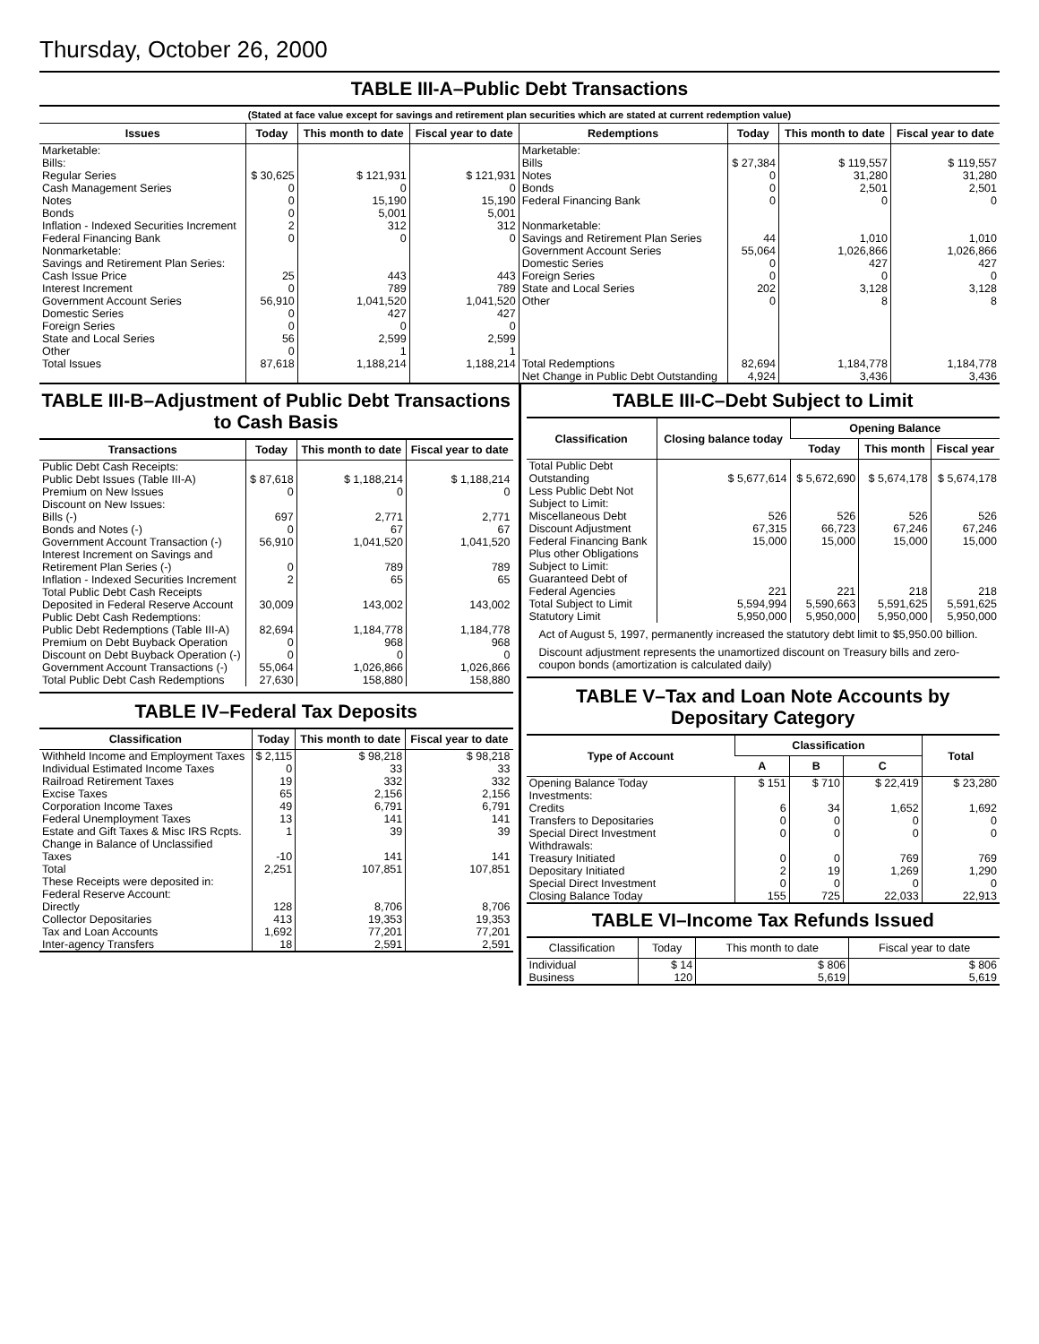Thursday, October 26, 2000
TABLE III-A–Public Debt Transactions
(Stated at face value except for savings and retirement plan securities which are stated at current redemption value)
| Issues | Today | This month to date | Fiscal year to date | Redemptions | Today | This month to date | Fiscal year to date |
| --- | --- | --- | --- | --- | --- | --- | --- |
| Marketable: Bills: Regular Series Cash Management Series Notes Bonds Inflation - Indexed Securities Increment Federal Financing Bank Nonmarketable: Savings and Retirement Plan Series: Cash Issue Price Interest Increment Government Account Series Domestic Series Foreign Series State and Local Series Other | $ 30,625 0 0 0 2 0 25 0 56,910 0 0 56 0 | $ 121,931 0 15,190 5,001 312 0 443 789 1,041,520 427 0 2,599 1 | $ 121,931 0 15,190 5,001 312 0 443 789 1,041,520 427 0 2,599 1 | Marketable: Bills Notes Bonds Federal Financing Bank Nonmarketable: Savings and Retirement Plan Series Government Account Series Domestic Series Foreign Series State and Local Series Other | $ 27,384 0 0 0 44 55,064 0 0 202 0 | $ 119,557 31,280 2,501 0 1,010 1,026,866 427 0 3,128 8 | $ 119,557 31,280 2,501 0 1,010 1,026,866 427 0 3,128 8 |
| Total Issues | 87,618 | 1,188,214 | 1,188,214 | Total Redemptions Net Change in Public Debt Outstanding | 82,694 4,924 | 1,184,778 3,436 | 1,184,778 3,436 |
TABLE III-B–Adjustment of Public Debt Transactions to Cash Basis
| Transactions | Today | This month to date | Fiscal year to date |
| --- | --- | --- | --- |
| Public Debt Cash Receipts: Public Debt Issues (Table III-A) Premium on New Issues Discount on New Issues: Bills (-) Bonds and Notes (-) Government Account Transaction (-) Interest Increment on Savings and Retirement Plan Series (-) Inflation - Indexed Securities Increment Total Public Debt Cash Receipts Deposited in Federal Reserve Account | $ 87,618 0 697 0 56,910 0 2 30,009 | $ 1,188,214 0 2,771 67 1,041,520 789 65 143,002 | $ 1,188,214 0 2,771 67 1,041,520 789 65 143,002 |
| Public Debt Cash Redemptions: Public Debt Redemptions (Table III-A) Premium on Debt Buyback Operation Discount on Debt Buyback Operation (-) Government Account Transactions (-) Total Public Debt Cash Redemptions | 82,694 0 0 55,064 27,630 | 1,184,778 968 0 1,026,866 158,880 | 1,184,778 968 0 1,026,866 158,880 |
TABLE IV–Federal Tax Deposits
| Classification | Today | This month to date | Fiscal year to date |
| --- | --- | --- | --- |
| Withheld Income and Employment Taxes Individual Estimated Income Taxes Railroad Retirement Taxes Excise Taxes Corporation Income Taxes Federal Unemployment Taxes Estate and Gift Taxes & Misc IRS Rcpts. Change in Balance of Unclassified Taxes Total | $ 2,115 0 19 65 49 13 1 -10 2,251 | $ 98,218 33 332 2,156 6,791 141 39 141 107,851 | $ 98,218 33 332 2,156 6,791 141 39 141 107,851 |
| These Receipts were deposited in: Federal Reserve Account: Directly Collector Depositaries Tax and Loan Accounts Inter-agency Transfers | 128 413 1,692 18 | 8,706 19,353 77,201 2,591 | 8,706 19,353 77,201 2,591 |
TABLE III-C–Debt Subject to Limit
| Classification | Closing balance today | Opening Balance | | |
| --- | --- | --- | --- | --- |
| | | Today | This month | Fiscal year |
| Total Public Debt Outstanding Less Public Debt Not Subject to Limit: Miscellaneous Debt Discount Adjustment Federal Financing Bank Plus other Obligations Subject to Limit: Guaranteed Debt of Federal Agencies Total Subject to Limit Statutory Limit | $ 5,677,614 526 67,315 15,000 221 5,594,994 5,950,000 | $ 5,672,690 526 66,723 15,000 221 5,590,663 5,950,000 | $ 5,674,178 526 67,246 15,000 218 5,591,625 5,950,000 | $ 5,674,178 526 67,246 15,000 218 5,591,625 5,950,000 |
Act of August 5, 1997, permanently increased the statutory debt limit to $5,950.00 billion.
Discount adjustment represents the unamortized discount on Treasury bills and zero-coupon bonds (amortization is calculated daily)
TABLE V–Tax and Loan Note Accounts by Depositary Category
| Type of Account | Classification | | | Total |
| --- | --- | --- | --- | --- |
| | A | B | C | |
| Opening Balance Today Investments: Credits Transfers to Depositaries Special Direct Investment Withdrawals: Treasury Initiated Depositary Initiated Special Direct Investment Closing Balance Today | $ 151 6 0 0 0 2 0 155 | $ 710 34 0 0 0 19 0 725 | $ 22,419 1,652 0 0 769 1,269 0 22,033 | $ 23,280 1,692 0 0 769 1,290 0 22,913 |
TABLE VI–Income Tax Refunds Issued
| Classification | Today | This month to date | Fiscal year to date |
| --- | --- | --- | --- |
| Individual Business | $ 14 120 | $ 806 5,619 | $ 806 5,619 |